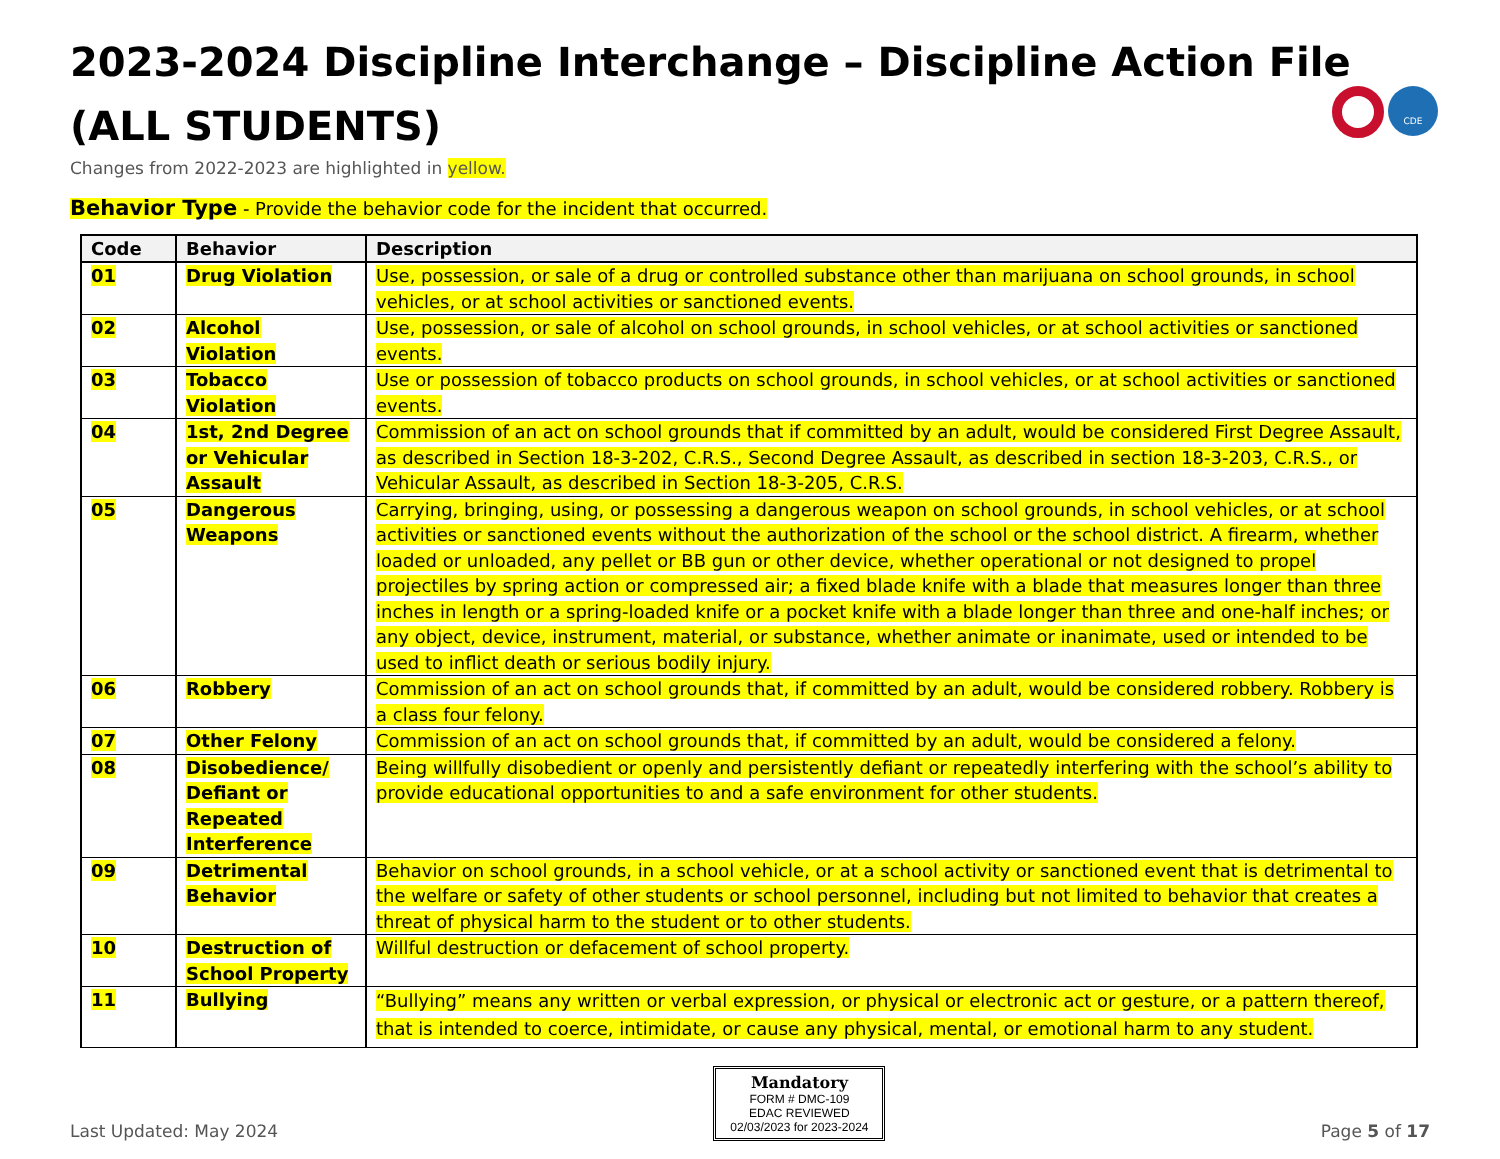CDE
2023-2024 Discipline Interchange – Discipline Action File
(ALL STUDENTS)
Changes from 2022-2023 are highlighted in yellow.
Behavior Type - Provide the behavior code for the incident that occurred.
| Code | Behavior | Description |
| --- | --- | --- |
| 01 | Drug Violation | Use, possession, or sale of a drug or controlled substance other than marijuana on school grounds, in school vehicles, or at school activities or sanctioned events. |
| 02 | Alcohol Violation | Use, possession, or sale of alcohol on school grounds, in school vehicles, or at school activities or sanctioned events. |
| 03 | Tobacco Violation | Use or possession of tobacco products on school grounds, in school vehicles, or at school activities or sanctioned events. |
| 04 | 1st, 2nd Degree or Vehicular Assault | Commission of an act on school grounds that if committed by an adult, would be considered First Degree Assault, as described in Section 18-3-202, C.R.S., Second Degree Assault, as described in section 18-3-203, C.R.S., or Vehicular Assault, as described in Section 18-3-205, C.R.S. |
| 05 | Dangerous Weapons | Carrying, bringing, using, or possessing a dangerous weapon on school grounds, in school vehicles, or at school activities or sanctioned events without the authorization of the school or the school district. A firearm, whether loaded or unloaded, any pellet or BB gun or other device, whether operational or not designed to propel projectiles by spring action or compressed air; a fixed blade knife with a blade that measures longer than three inches in length or a spring-loaded knife or a pocket knife with a blade longer than three and one-half inches; or any object, device, instrument, material, or substance, whether animate or inanimate, used or intended to be used to inflict death or serious bodily injury. |
| 06 | Robbery | Commission of an act on school grounds that, if committed by an adult, would be considered robbery. Robbery is a class four felony. |
| 07 | Other Felony | Commission of an act on school grounds that, if committed by an adult, would be considered a felony. |
| 08 | Disobedience/ Defiant or Repeated Interference | Being willfully disobedient or openly and persistently defiant or repeatedly interfering with the school’s ability to provide educational opportunities to and a safe environment for other students. |
| 09 | Detrimental Behavior | Behavior on school grounds, in a school vehicle, or at a school activity or sanctioned event that is detrimental to the welfare or safety of other students or school personnel, including but not limited to behavior that creates a threat of physical harm to the student or to other students. |
| 10 | Destruction of School Property | Willful destruction or defacement of school property. |
| 11 | Bullying | “Bullying” means any written or verbal expression, or physical or electronic act or gesture, or a pattern thereof, that is intended to coerce, intimidate, or cause any physical, mental, or emotional harm to any student. |
Last Updated: May 2024
Mandatory
FORM # DMC-109
EDAC REVIEWED
02/03/2023 for 2023-2024
Page 5 of 17